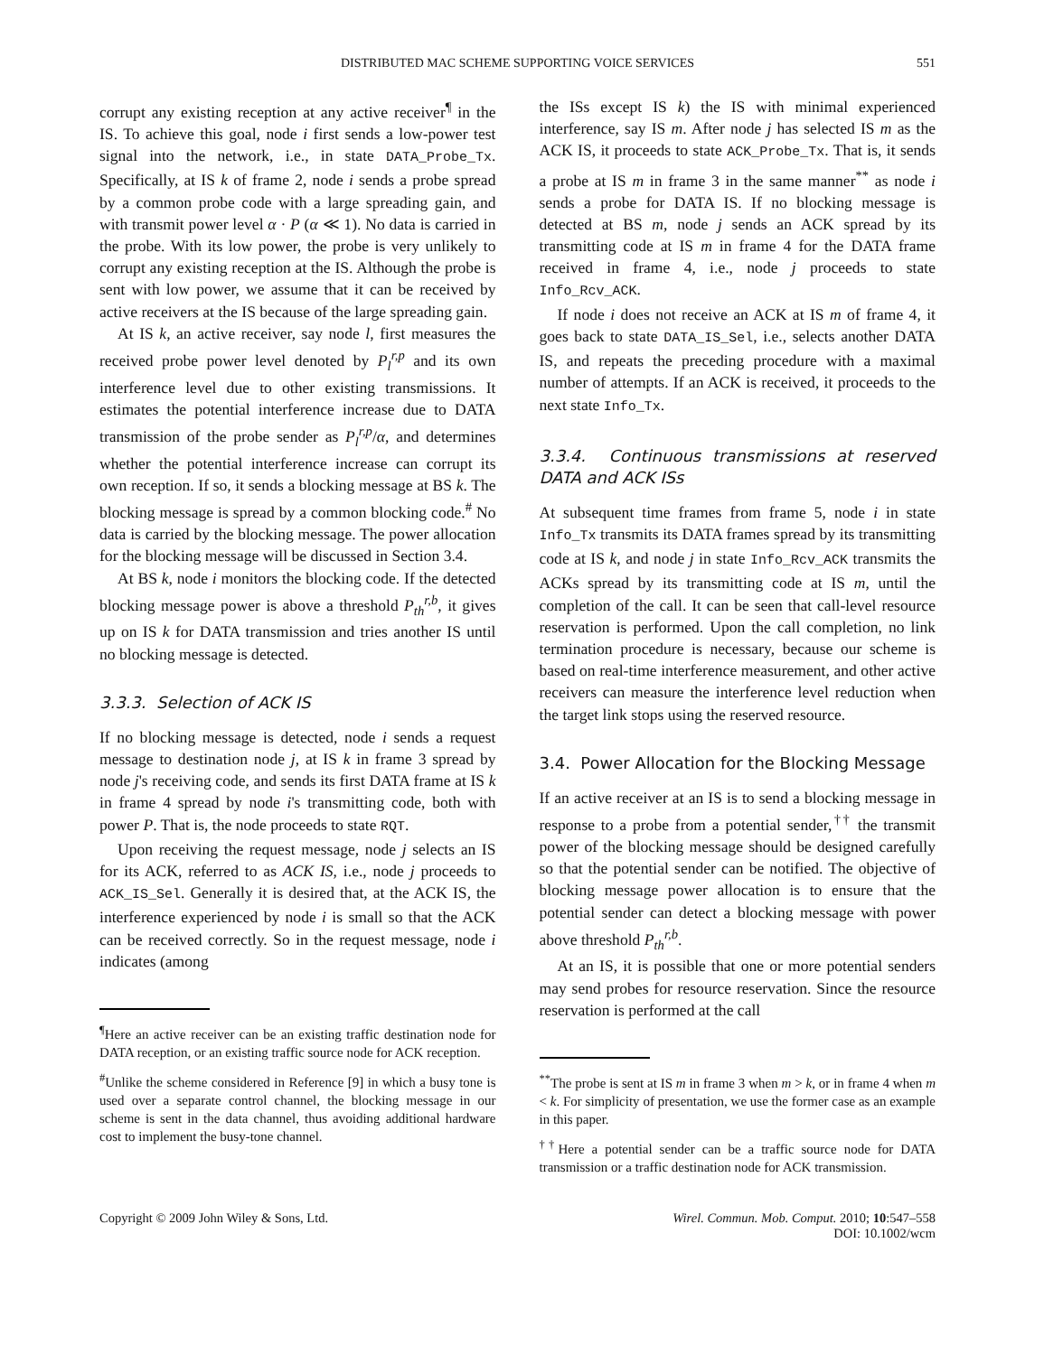DISTRIBUTED MAC SCHEME SUPPORTING VOICE SERVICES 551
corrupt any existing reception at any active receiver<sup>¶</sup> in the IS. To achieve this goal, node i first sends a low-power test signal into the network, i.e., in state DATA_Probe_Tx. Specifically, at IS k of frame 2, node i sends a probe spread by a common probe code with a large spreading gain, and with transmit power level α · P (α ≪ 1). No data is carried in the probe. With its low power, the probe is very unlikely to corrupt any existing reception at the IS. Although the probe is sent with low power, we assume that it can be received by active receivers at the IS because of the large spreading gain.
At IS k, an active receiver, say node l, first measures the received probe power level denoted by P<sub>l</sub><sup>r,p</sup> and its own interference level due to other existing transmissions. It estimates the potential interference increase due to DATA transmission of the probe sender as P<sub>l</sub><sup>r,p</sup>/α, and determines whether the potential interference increase can corrupt its own reception. If so, it sends a blocking message at BS k. The blocking message is spread by a common blocking code.<sup>#</sup> No data is carried by the blocking message. The power allocation for the blocking message will be discussed in Section 3.4.
At BS k, node i monitors the blocking code. If the detected blocking message power is above a threshold P<sub>th</sub><sup>r,b</sup>, it gives up on IS k for DATA transmission and tries another IS until no blocking message is detected.
3.3.3. Selection of ACK IS
If no blocking message is detected, node i sends a request message to destination node j, at IS k in frame 3 spread by node j's receiving code, and sends its first DATA frame at IS k in frame 4 spread by node i's transmitting code, both with power P. That is, the node proceeds to state RQT.
Upon receiving the request message, node j selects an IS for its ACK, referred to as ACK IS, i.e., node j proceeds to ACK_IS_Sel. Generally it is desired that, at the ACK IS, the interference experienced by node i is small so that the ACK can be received correctly. So in the request message, node i indicates (among
<sup>¶</sup> Here an active receiver can be an existing traffic destination node for DATA reception, or an existing traffic source node for ACK reception.
<sup>#</sup> Unlike the scheme considered in Reference [9] in which a busy tone is used over a separate control channel, the blocking message in our scheme is sent in the data channel, thus avoiding additional hardware cost to implement the busy-tone channel.
the ISs except IS k) the IS with minimal experienced interference, say IS m. After node j has selected IS m as the ACK IS, it proceeds to state ACK_Probe_Tx. That is, it sends a probe at IS m in frame 3 in the same manner<sup>**</sup> as node i sends a probe for DATA IS. If no blocking message is detected at BS m, node j sends an ACK spread by its transmitting code at IS m in frame 4 for the DATA frame received in frame 4, i.e., node j proceeds to state Info_Rcv_ACK.
If node i does not receive an ACK at IS m of frame 4, it goes back to state DATA_IS_Sel, i.e., selects another DATA IS, and repeats the preceding procedure with a maximal number of attempts. If an ACK is received, it proceeds to the next state Info_Tx.
3.3.4. Continuous transmissions at reserved DATA and ACK ISs
At subsequent time frames from frame 5, node i in state Info_Tx transmits its DATA frames spread by its transmitting code at IS k, and node j in state Info_Rcv_ACK transmits the ACKs spread by its transmitting code at IS m, until the completion of the call. It can be seen that call-level resource reservation is performed. Upon the call completion, no link termination procedure is necessary, because our scheme is based on real-time interference measurement, and other active receivers can measure the interference level reduction when the target link stops using the reserved resource.
3.4. Power Allocation for the Blocking Message
If an active receiver at an IS is to send a blocking message in response to a probe from a potential sender,<sup>††</sup> the transmit power of the blocking message should be designed carefully so that the potential sender can be notified. The objective of blocking message power allocation is to ensure that the potential sender can detect a blocking message with power above threshold P<sub>th</sub><sup>r,b</sup>.
At an IS, it is possible that one or more potential senders may send probes for resource reservation. Since the resource reservation is performed at the call
<sup>**</sup> The probe is sent at IS m in frame 3 when m > k, or in frame 4 when m < k. For simplicity of presentation, we use the former case as an example in this paper.
<sup>††</sup> Here a potential sender can be a traffic source node for DATA transmission or a traffic destination node for ACK transmission.
Copyright © 2009 John Wiley & Sons, Ltd.
Wirel. Commun. Mob. Comput. 2010; 10:547–558
DOI: 10.1002/wcm